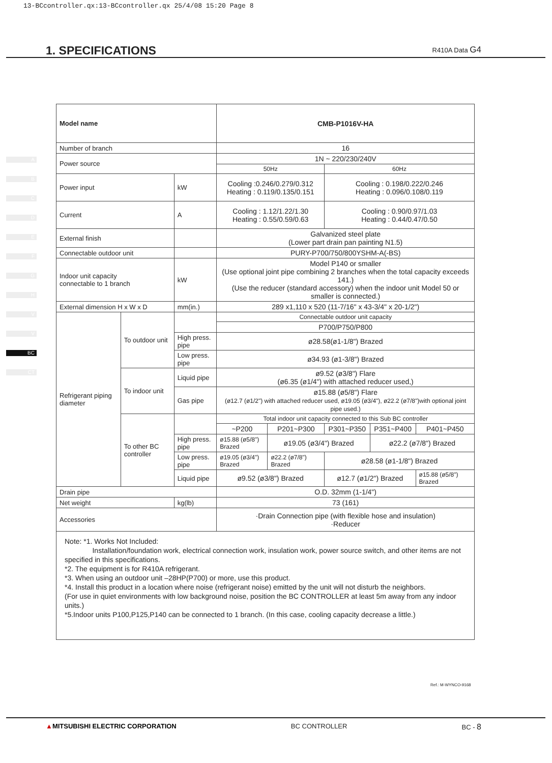13-BCcontroller.qx:13-BCcontroller.qx 25/4/08 15:20 Page 8
1. SPECIFICATIONS R410A Data G4
A
B
C
D
E
F
G
H
V
V
BC
CT
| Model name | | | CMB-P1016V-HA | | | | |
| --- | --- | --- | --- | --- | --- | --- | --- |
| Number of branch | | | 16 | | | | |
| Power source | | | 1N ~ 220/230/240V | | | | |
| | | | 50Hz | | 60Hz | | |
| Power input | | kW | Cooling :0.246/0.279/0.312 Heating : 0.119/0.135/0.151 | | Cooling : 0.198/0.222/0.246 Heating : 0.096/0.108/0.119 | | |
| Current | | A | Cooling : 1.12/1.22/1.30 Heating : 0.55/0.59/0.63 | | Cooling : 0.90/0.97/1.03 Heating : 0.44/0.47/0.50 | | |
| External finish | | | Galvanized steel plate (Lower part drain pan painting N1.5) | | | | |
| Connectable outdoor unit | | | PURY-P700/750/800YSHM-A(-BS) | | | | |
| Indoor unit capacity connectable to 1 branch | | kW | Model P140 or smaller (Use optional joint pipe combining 2 branches when the total capacity exceeds 141.) (Use the reducer (standard accessory) when the indoor unit Model 50 or smaller is connected.) | | | | |
| External dimension H x W x D | | mm(in.) | 289 x1,110 x 520 (11-7/16" x 43-3/4" x 20-1/2") | | | | |
| Refrigerant piping diameter | To outdoor unit | | Connectable outdoor unit capacity | | | | |
| | | | P700/P750/P800 | | | | |
| | | High press. pipe | ø28.58(ø1-1/8") Brazed | | | | |
| | | Low press. pipe | ø34.93 (ø1-3/8") Brazed | | | | |
| | To indoor unit | Liquid pipe | ø9.52 (ø3/8") Flare (ø6.35 (ø1/4") with attached reducer used,) | | | | |
| | | Gas pipe | ø15.88 (ø5/8") Flare (ø12.7 (ø1/2") with attached reducer used, ø19.05 (ø3/4"), ø22.2 (ø7/8")with optional joint pipe used.) | | | | |
| | To other BC controller | | Total indoor unit capacity connected to this Sub BC controller | | | | |
| | | | ~P200 | P201~P300 | P301~P350 | P351~P400 | P401~P450 |
| | | High press. pipe | ø15.88 (ø5/8") Brazed | ø19.05 (ø3/4") Brazed | | ø22.2 (ø7/8") Brazed | |
| | | Low press. pipe | ø19.05 (ø3/4") Brazed | ø22.2 (ø7/8") Brazed | ø28.58 (ø1-1/8") Brazed | | |
| | | Liquid pipe | ø9.52 (ø3/8") Brazed | | ø12.7 (ø1/2") Brazed | | ø15.88 (ø5/8") Brazed |
| Drain pipe | | | O.D. 32mm (1-1/4") | | | | |
| Net weight | | kg(lb) | 73 (161) | | | | |
| Accessories | | | ·Drain Connection pipe (with flexible hose and insulation) ·Reducer | | | | |
| Note: *1. Works Not Included: Installation/foundation work, electrical connection work, insulation work, power source switch, and other items are not specified in this specifications. *2. The equipment is for R410A refrigerant. *3. When using an outdoor unit –28HP(P700) or more, use this product. *4. Install this product in a location where noise (refrigerant noise) emitted by the unit will not disturb the neighbors. (For use in quiet environments with low background noise, position the BC CONTROLLER at least 5m away from any indoor units.) *5.Indoor units P100,P125,P140 can be connected to 1 branch. (In this case, cooling capacity decrease a little.) | | | | | | | |
Ref.: M-WYNCO-9168
▲MITSUBISHI ELECTRIC CORPORATION BC CONTROLLER BC - 8